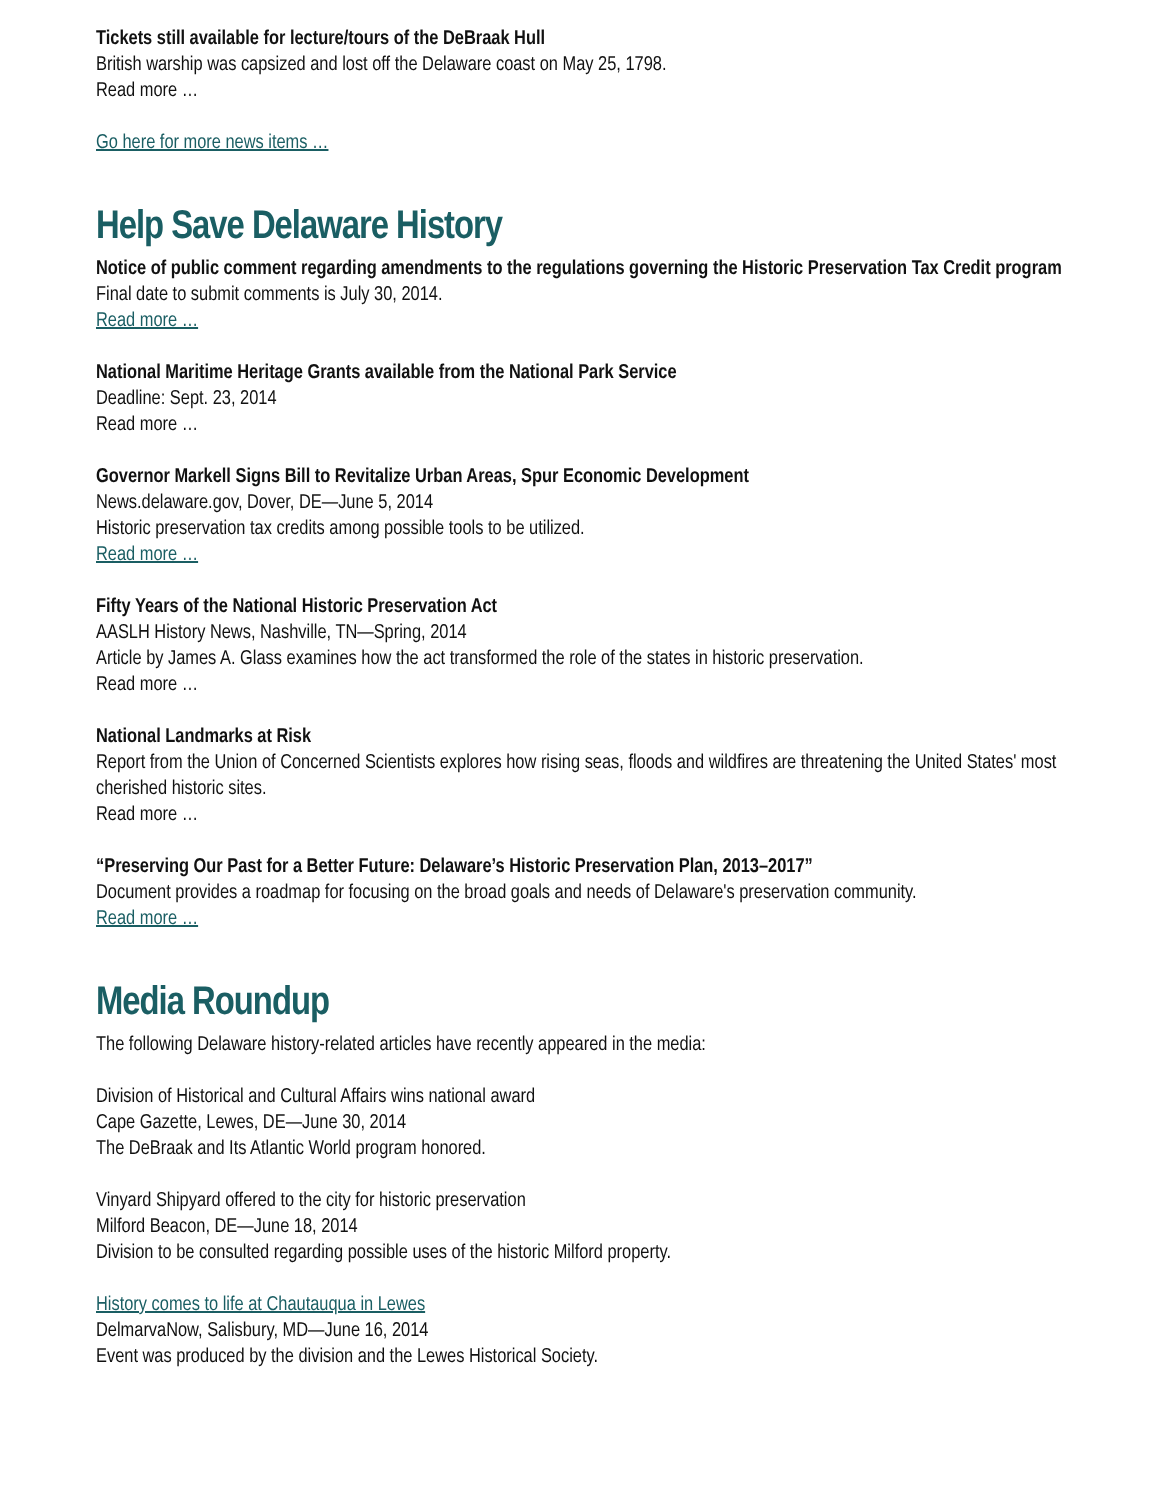Tickets still available for lecture/tours of the DeBraak Hull
British warship was capsized and lost off the Delaware coast on May 25, 1798.
Read more …
Go here for more news items …
Help Save Delaware History
Notice of public comment regarding amendments to the regulations governing the Historic Preservation Tax Credit program
Final date to submit comments is July 30, 2014.
Read more …
National Maritime Heritage Grants available from the National Park Service
Deadline: Sept. 23, 2014
Read more …
Governor Markell Signs Bill to Revitalize Urban Areas, Spur Economic Development
News.delaware.gov, Dover, DE—June 5, 2014
Historic preservation tax credits among possible tools to be utilized.
Read more …
Fifty Years of the National Historic Preservation Act
AASLH History News, Nashville, TN—Spring, 2014
Article by James A. Glass examines how the act transformed the role of the states in historic preservation.
Read more …
National Landmarks at Risk
Report from the Union of Concerned Scientists explores how rising seas, floods and wildfires are threatening the United States' most cherished historic sites.
Read more …
“Preserving Our Past for a Better Future: Delaware’s Historic Preservation Plan, 2013–2017”
Document provides a roadmap for focusing on the broad goals and needs of Delaware's preservation community.
Read more …
Media Roundup
The following Delaware history-related articles have recently appeared in the media:
Division of Historical and Cultural Affairs wins national award
Cape Gazette, Lewes, DE—June 30, 2014
The DeBraak and Its Atlantic World program honored.
Vinyard Shipyard offered to the city for historic preservation
Milford Beacon, DE—June 18, 2014
Division to be consulted regarding possible uses of the historic Milford property.
History comes to life at Chautauqua in Lewes
DelmarvaNow, Salisbury, MD—June 16, 2014
Event was produced by the division and the Lewes Historical Society.